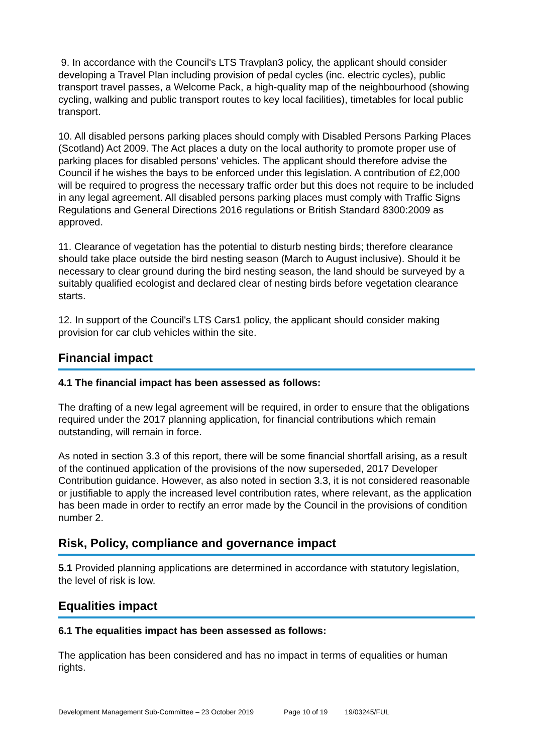9. In accordance with the Council's LTS Travplan3 policy, the applicant should consider developing a Travel Plan including provision of pedal cycles (inc. electric cycles), public transport travel passes, a Welcome Pack, a high-quality map of the neighbourhood (showing cycling, walking and public transport routes to key local facilities), timetables for local public transport.
10. All disabled persons parking places should comply with Disabled Persons Parking Places (Scotland) Act 2009. The Act places a duty on the local authority to promote proper use of parking places for disabled persons' vehicles. The applicant should therefore advise the Council if he wishes the bays to be enforced under this legislation. A contribution of £2,000 will be required to progress the necessary traffic order but this does not require to be included in any legal agreement. All disabled persons parking places must comply with Traffic Signs Regulations and General Directions 2016 regulations or British Standard 8300:2009 as approved.
11. Clearance of vegetation has the potential to disturb nesting birds; therefore clearance should take place outside the bird nesting season (March to August inclusive). Should it be necessary to clear ground during the bird nesting season, the land should be surveyed by a suitably qualified ecologist and declared clear of nesting birds before vegetation clearance starts.
12. In support of the Council's LTS Cars1 policy, the applicant should consider making provision for car club vehicles within the site.
Financial impact
4.1 The financial impact has been assessed as follows:
The drafting of a new legal agreement will be required, in order to ensure that the obligations required under the 2017 planning application, for financial contributions which remain outstanding, will remain in force.
As noted in section 3.3 of this report, there will be some financial shortfall arising, as a result of the continued application of the provisions of the now superseded, 2017 Developer Contribution guidance. However, as also noted in section 3.3, it is not considered reasonable or justifiable to apply the increased level contribution rates, where relevant, as the application has been made in order to rectify an error made by the Council in the provisions of condition number 2.
Risk, Policy, compliance and governance impact
5.1 Provided planning applications are determined in accordance with statutory legislation, the level of risk is low.
Equalities impact
6.1 The equalities impact has been assessed as follows:
The application has been considered and has no impact in terms of equalities or human rights.
Development Management Sub-Committee – 23 October 2019 Page 10 of 19 19/03245/FUL